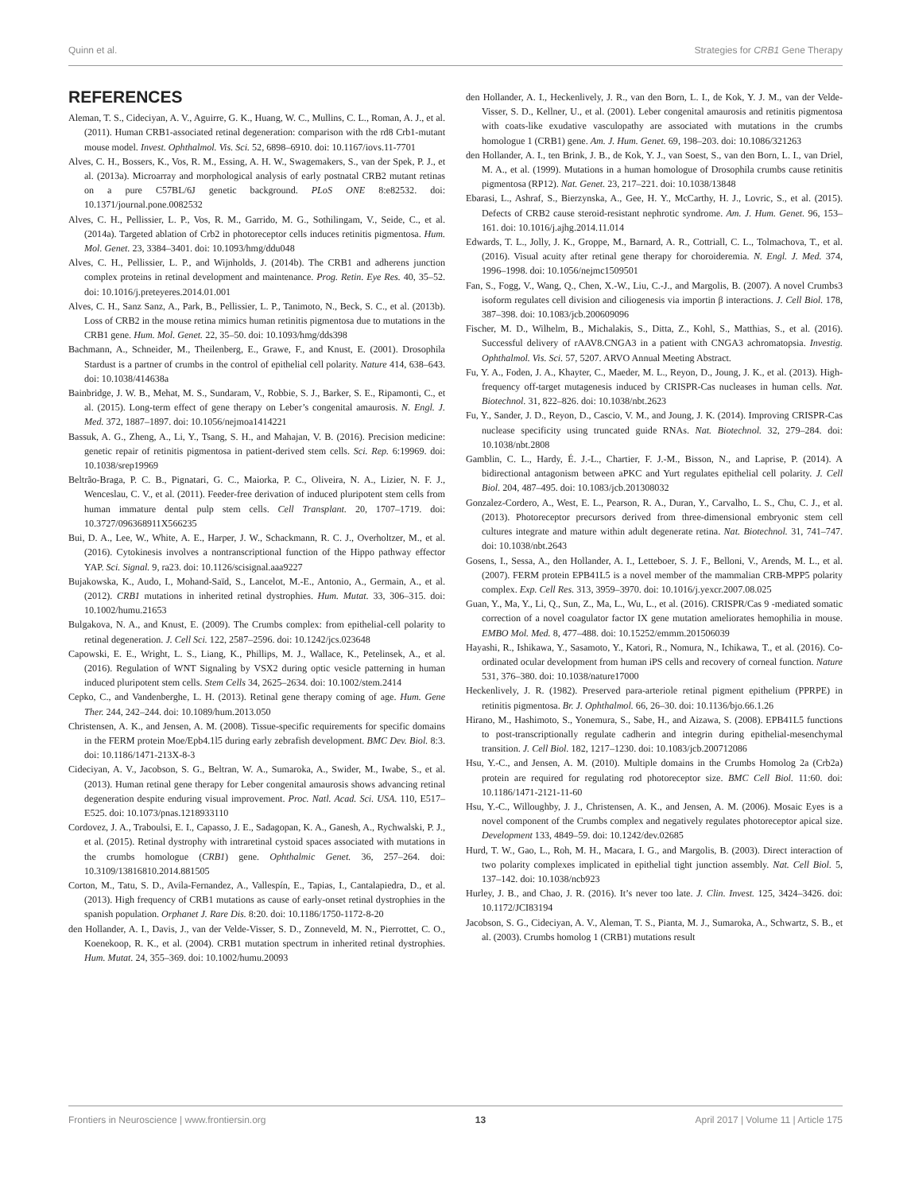Quinn et al. Strategies for CRB1 Gene Therapy
REFERENCES
Aleman, T. S., Cideciyan, A. V., Aguirre, G. K., Huang, W. C., Mullins, C. L., Roman, A. J., et al. (2011). Human CRB1-associated retinal degeneration: comparison with the rd8 Crb1-mutant mouse model. Invest. Ophthalmol. Vis. Sci. 52, 6898–6910. doi: 10.1167/iovs.11-7701
Alves, C. H., Bossers, K., Vos, R. M., Essing, A. H. W., Swagemakers, S., van der Spek, P. J., et al. (2013a). Microarray and morphological analysis of early postnatal CRB2 mutant retinas on a pure C57BL/6J genetic background. PLoS ONE 8:e82532. doi: 10.1371/journal.pone.0082532
Alves, C. H., Pellissier, L. P., Vos, R. M., Garrido, M. G., Sothilingam, V., Seide, C., et al. (2014a). Targeted ablation of Crb2 in photoreceptor cells induces retinitis pigmentosa. Hum. Mol. Genet. 23, 3384–3401. doi: 10.1093/hmg/ddu048
Alves, C. H., Pellissier, L. P., and Wijnholds, J. (2014b). The CRB1 and adherens junction complex proteins in retinal development and maintenance. Prog. Retin. Eye Res. 40, 35–52. doi: 10.1016/j.preteyeres.2014.01.001
Alves, C. H., Sanz Sanz, A., Park, B., Pellissier, L. P., Tanimoto, N., Beck, S. C., et al. (2013b). Loss of CRB2 in the mouse retina mimics human retinitis pigmentosa due to mutations in the CRB1 gene. Hum. Mol. Genet. 22, 35–50. doi: 10.1093/hmg/dds398
Bachmann, A., Schneider, M., Theilenberg, E., Grawe, F., and Knust, E. (2001). Drosophila Stardust is a partner of crumbs in the control of epithelial cell polarity. Nature 414, 638–643. doi: 10.1038/414638a
Bainbridge, J. W. B., Mehat, M. S., Sundaram, V., Robbie, S. J., Barker, S. E., Ripamonti, C., et al. (2015). Long-term effect of gene therapy on Leber’s congenital amaurosis. N. Engl. J. Med. 372, 1887–1897. doi: 10.1056/nejmoa1414221
Bassuk, A. G., Zheng, A., Li, Y., Tsang, S. H., and Mahajan, V. B. (2016). Precision medicine: genetic repair of retinitis pigmentosa in patient-derived stem cells. Sci. Rep. 6:19969. doi: 10.1038/srep19969
Beltrão-Braga, P. C. B., Pignatari, G. C., Maiorka, P. C., Oliveira, N. A., Lizier, N. F. J., Wenceslau, C. V., et al. (2011). Feeder-free derivation of induced pluripotent stem cells from human immature dental pulp stem cells. Cell Transplant. 20, 1707–1719. doi: 10.3727/096368911X566235
Bui, D. A., Lee, W., White, A. E., Harper, J. W., Schackmann, R. C. J., Overholtzer, M., et al. (2016). Cytokinesis involves a nontranscriptional function of the Hippo pathway effector YAP. Sci. Signal. 9, ra23. doi: 10.1126/scisignal.aaa9227
Bujakowska, K., Audo, I., Mohand-Saïd, S., Lancelot, M.-E., Antonio, A., Germain, A., et al. (2012). CRB1 mutations in inherited retinal dystrophies. Hum. Mutat. 33, 306–315. doi: 10.1002/humu.21653
Bulgakova, N. A., and Knust, E. (2009). The Crumbs complex: from epithelial-cell polarity to retinal degeneration. J. Cell Sci. 122, 2587–2596. doi: 10.1242/jcs.023648
Capowski, E. E., Wright, L. S., Liang, K., Phillips, M. J., Wallace, K., Petelinsek, A., et al. (2016). Regulation of WNT Signaling by VSX2 during optic vesicle patterning in human induced pluripotent stem cells. Stem Cells 34, 2625–2634. doi: 10.1002/stem.2414
Cepko, C., and Vandenberghe, L. H. (2013). Retinal gene therapy coming of age. Hum. Gene Ther. 244, 242–244. doi: 10.1089/hum.2013.050
Christensen, A. K., and Jensen, A. M. (2008). Tissue-specific requirements for specific domains in the FERM protein Moe/Epb4.1l5 during early zebrafish development. BMC Dev. Biol. 8:3. doi: 10.1186/1471-213X-8-3
Cideciyan, A. V., Jacobson, S. G., Beltran, W. A., Sumaroka, A., Swider, M., Iwabe, S., et al. (2013). Human retinal gene therapy for Leber congenital amaurosis shows advancing retinal degeneration despite enduring visual improvement. Proc. Natl. Acad. Sci. USA. 110, E517–E525. doi: 10.1073/pnas.1218933110
Cordovez, J. A., Traboulsi, E. I., Capasso, J. E., Sadagopan, K. A., Ganesh, A., Rychwalski, P. J., et al. (2015). Retinal dystrophy with intraretinal cystoid spaces associated with mutations in the crumbs homologue (CRB1) gene. Ophthalmic Genet. 36, 257–264. doi: 10.3109/13816810.2014.881505
Corton, M., Tatu, S. D., Avila-Fernandez, A., Vallespín, E., Tapias, I., Cantalapiedra, D., et al. (2013). High frequency of CRB1 mutations as cause of early-onset retinal dystrophies in the spanish population. Orphanet J. Rare Dis. 8:20. doi: 10.1186/1750-1172-8-20
den Hollander, A. I., Davis, J., van der Velde-Visser, S. D., Zonneveld, M. N., Pierrottet, C. O., Koenekoop, R. K., et al. (2004). CRB1 mutation spectrum in inherited retinal dystrophies. Hum. Mutat. 24, 355–369. doi: 10.1002/humu.20093
den Hollander, A. I., Heckenlively, J. R., van den Born, L. I., de Kok, Y. J. M., van der Velde-Visser, S. D., Kellner, U., et al. (2001). Leber congenital amaurosis and retinitis pigmentosa with coats-like exudative vasculopathy are associated with mutations in the crumbs homologue 1 (CRB1) gene. Am. J. Hum. Genet. 69, 198–203. doi: 10.1086/321263
den Hollander, A. I., ten Brink, J. B., de Kok, Y. J., van Soest, S., van den Born, L. I., van Driel, M. A., et al. (1999). Mutations in a human homologue of Drosophila crumbs cause retinitis pigmentosa (RP12). Nat. Genet. 23, 217–221. doi: 10.1038/13848
Ebarasi, L., Ashraf, S., Bierzynska, A., Gee, H. Y., McCarthy, H. J., Lovric, S., et al. (2015). Defects of CRB2 cause steroid-resistant nephrotic syndrome. Am. J. Hum. Genet. 96, 153–161. doi: 10.1016/j.ajhg.2014.11.014
Edwards, T. L., Jolly, J. K., Groppe, M., Barnard, A. R., Cottriall, C. L., Tolmachova, T., et al. (2016). Visual acuity after retinal gene therapy for choroideremia. N. Engl. J. Med. 374, 1996–1998. doi: 10.1056/nejmc1509501
Fan, S., Fogg, V., Wang, Q., Chen, X.-W., Liu, C.-J., and Margolis, B. (2007). A novel Crumbs3 isoform regulates cell division and ciliogenesis via importin β interactions. J. Cell Biol. 178, 387–398. doi: 10.1083/jcb.200609096
Fischer, M. D., Wilhelm, B., Michalakis, S., Ditta, Z., Kohl, S., Matthias, S., et al. (2016). Successful delivery of rAAV8.CNGA3 in a patient with CNGA3 achromatopsia. Investig. Ophthalmol. Vis. Sci. 57, 5207. ARVO Annual Meeting Abstract.
Fu, Y. A., Foden, J. A., Khayter, C., Maeder, M. L., Reyon, D., Joung, J. K., et al. (2013). High-frequency off-target mutagenesis induced by CRISPR-Cas nucleases in human cells. Nat. Biotechnol. 31, 822–826. doi: 10.1038/nbt.2623
Fu, Y., Sander, J. D., Reyon, D., Cascio, V. M., and Joung, J. K. (2014). Improving CRISPR-Cas nuclease specificity using truncated guide RNAs. Nat. Biotechnol. 32, 279–284. doi: 10.1038/nbt.2808
Gamblin, C. L., Hardy, É. J.-L., Chartier, F. J.-M., Bisson, N., and Laprise, P. (2014). A bidirectional antagonism between aPKC and Yurt regulates epithelial cell polarity. J. Cell Biol. 204, 487–495. doi: 10.1083/jcb.201308032
Gonzalez-Cordero, A., West, E. L., Pearson, R. A., Duran, Y., Carvalho, L. S., Chu, C. J., et al. (2013). Photoreceptor precursors derived from three-dimensional embryonic stem cell cultures integrate and mature within adult degenerate retina. Nat. Biotechnol. 31, 741–747. doi: 10.1038/nbt.2643
Gosens, I., Sessa, A., den Hollander, A. I., Letteboer, S. J. F., Belloni, V., Arends, M. L., et al. (2007). FERM protein EPB41L5 is a novel member of the mammalian CRB-MPP5 polarity complex. Exp. Cell Res. 313, 3959–3970. doi: 10.1016/j.yexcr.2007.08.025
Guan, Y., Ma, Y., Li, Q., Sun, Z., Ma, L., Wu, L., et al. (2016). CRISPR/Cas 9 -mediated somatic correction of a novel coagulator factor IX gene mutation ameliorates hemophilia in mouse. EMBO Mol. Med. 8, 477–488. doi: 10.15252/emmm.201506039
Hayashi, R., Ishikawa, Y., Sasamoto, Y., Katori, R., Nomura, N., Ichikawa, T., et al. (2016). Co-ordinated ocular development from human iPS cells and recovery of corneal function. Nature 531, 376–380. doi: 10.1038/nature17000
Heckenlively, J. R. (1982). Preserved para-arteriole retinal pigment epithelium (PPRPE) in retinitis pigmentosa. Br. J. Ophthalmol. 66, 26–30. doi: 10.1136/bjo.66.1.26
Hirano, M., Hashimoto, S., Yonemura, S., Sabe, H., and Aizawa, S. (2008). EPB41L5 functions to post-transcriptionally regulate cadherin and integrin during epithelial-mesenchymal transition. J. Cell Biol. 182, 1217–1230. doi: 10.1083/jcb.200712086
Hsu, Y.-C., and Jensen, A. M. (2010). Multiple domains in the Crumbs Homolog 2a (Crb2a) protein are required for regulating rod photoreceptor size. BMC Cell Biol. 11:60. doi: 10.1186/1471-2121-11-60
Hsu, Y.-C., Willoughby, J. J., Christensen, A. K., and Jensen, A. M. (2006). Mosaic Eyes is a novel component of the Crumbs complex and negatively regulates photoreceptor apical size. Development 133, 4849–59. doi: 10.1242/dev.02685
Hurd, T. W., Gao, L., Roh, M. H., Macara, I. G., and Margolis, B. (2003). Direct interaction of two polarity complexes implicated in epithelial tight junction assembly. Nat. Cell Biol. 5, 137–142. doi: 10.1038/ncb923
Hurley, J. B., and Chao, J. R. (2016). It’s never too late. J. Clin. Invest. 125, 3424–3426. doi: 10.1172/JCI83194
Jacobson, S. G., Cideciyan, A. V., Aleman, T. S., Pianta, M. J., Sumaroka, A., Schwartz, S. B., et al. (2003). Crumbs homolog 1 (CRB1) mutations result
Frontiers in Neuroscience | www.frontiersin.org 13 April 2017 | Volume 11 | Article 175